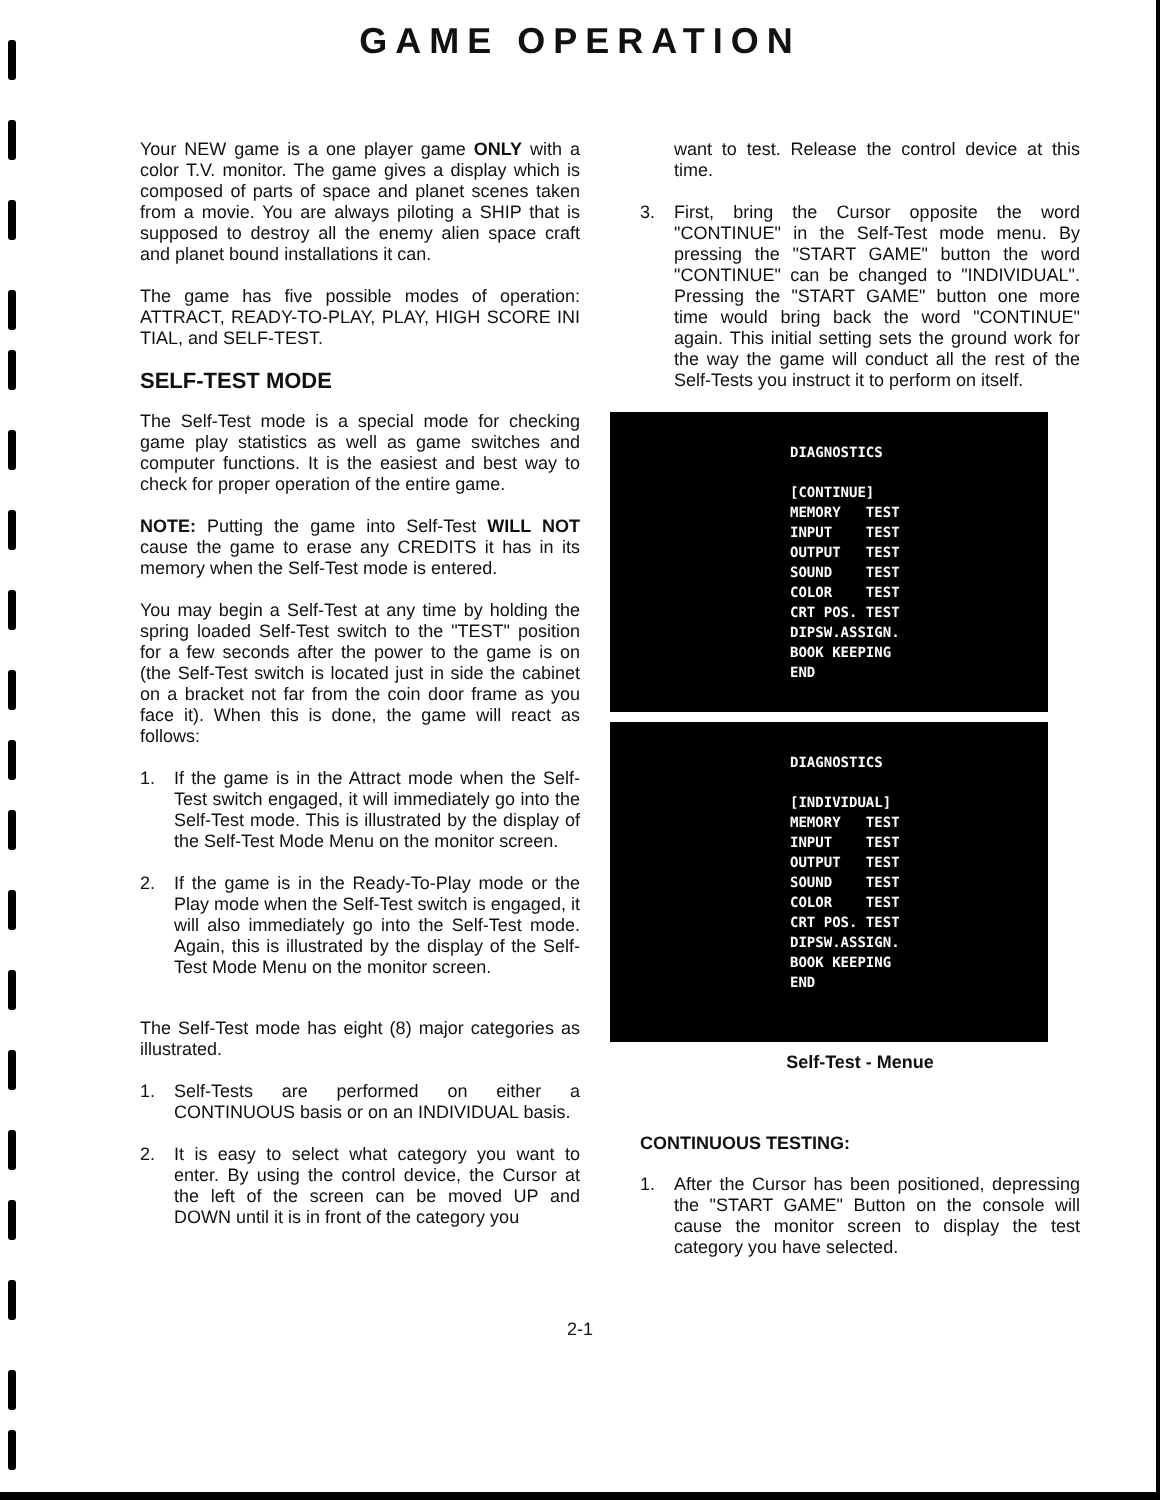GAME OPERATION
Your NEW game is a one player game ONLY with a color T.V. monitor. The game gives a display which is composed of parts of space and planet scenes taken from a movie. You are always piloting a SHIP that is supposed to destroy all the enemy alien space craft and planet bound installations it can.
The game has five possible modes of operation: ATTRACT, READY-TO-PLAY, PLAY, HIGH SCORE INI TIAL, and SELF-TEST.
SELF-TEST MODE
The Self-Test mode is a special mode for checking game play statistics as well as game switches and computer functions. It is the easiest and best way to check for proper operation of the entire game.
NOTE: Putting the game into Self-Test WILL NOT cause the game to erase any CREDITS it has in its memory when the Self-Test mode is entered.
You may begin a Self-Test at any time by holding the spring loaded Self-Test switch to the "TEST" position for a few seconds after the power to the game is on (the Self-Test switch is located just in side the cabinet on a bracket not far from the coin door frame as you face it). When this is done, the game will react as follows:
1. If the game is in the Attract mode when the Self-Test switch engaged, it will immediately go into the Self-Test mode. This is illustrated by the display of the Self-Test Mode Menu on the monitor screen.
2. If the game is in the Ready-To-Play mode or the Play mode when the Self-Test switch is engaged, it will also immediately go into the Self-Test mode. Again, this is illustrated by the display of the Self-Test Mode Menu on the monitor screen.
The Self-Test mode has eight (8) major categories as illustrated.
1. Self-Tests are performed on either a CONTINUOUS basis or on an INDIVIDUAL basis.
2. It is easy to select what category you want to enter. By using the control device, the Cursor at the left of the screen can be moved UP and DOWN until it is in front of the category you
want to test. Release the control device at this time.
3. First, bring the Cursor opposite the word "CONTINUE" in the Self-Test mode menu. By pressing the "START GAME" button the word "CONTINUE" can be changed to "INDIVIDUAL". Pressing the "START GAME" button one more time would bring back the word "CONTINUE" again. This initial setting sets the ground work for the way the game will conduct all the rest of the Self-Tests you instruct it to perform on itself.
DIAGNOSTICS
[CONTINUE]
MEMORY TEST
INPUT TEST
OUTPUT TEST
SOUND TEST
COLOR TEST
CRT POS. TEST
DIPSW.ASSIGN.
BOOK KEEPING
END
DIAGNOSTICS
[INDIVIDUAL]
MEMORY TEST
INPUT TEST
OUTPUT TEST
SOUND TEST
COLOR TEST
CRT POS. TEST
DIPSW.ASSIGN.
BOOK KEEPING
END
Self-Test - Menue
CONTINUOUS TESTING:
1. After the Cursor has been positioned, depressing the "START GAME" Button on the console will cause the monitor screen to display the test category you have selected.
2-1